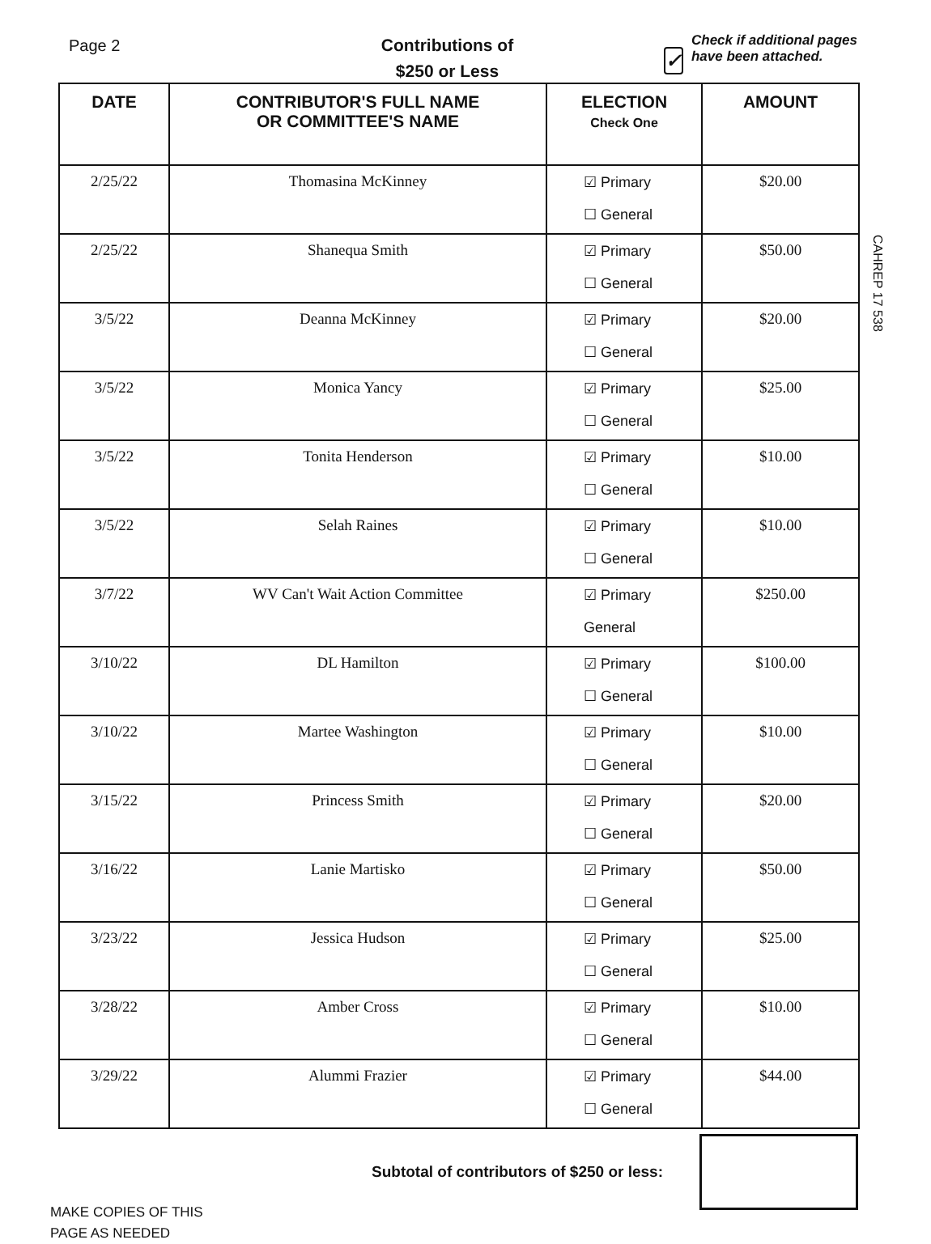CAHREP 17 538
Page 2
Contributions of
$250 or Less
✓
Check if additional pages have been attached.
| DATE | CONTRIBUTOR'S FULL NAME OR COMMITTEE'S NAME | ELECTION Check One | AMOUNT |
| --- | --- | --- | --- |
| 2/25/22 | Thomasina McKinney | ☑ Primary ☐ General | $20.00 |
| 2/25/22 | Shanequa Smith | ☑ Primary ☐ General | $50.00 |
| 3/5/22 | Deanna McKinney | ☑ Primary ☐ General | $20.00 |
| 3/5/22 | Monica Yancy | ☑ Primary ☐ General | $25.00 |
| 3/5/22 | Tonita Henderson | ☑ Primary ☐ General | $10.00 |
| 3/5/22 | Selah Raines | ☑ Primary ☐ General | $10.00 |
| 3/7/22 | WV Can't Wait Action Committee | ☑ Primary General | $250.00 |
| 3/10/22 | DL Hamilton | ☑ Primary ☐ General | $100.00 |
| 3/10/22 | Martee Washington | ☑ Primary ☐ General | $10.00 |
| 3/15/22 | Princess Smith | ☑ Primary ☐ General | $20.00 |
| 3/16/22 | Lanie Martisko | ☑ Primary ☐ General | $50.00 |
| 3/23/22 | Jessica Hudson | ☑ Primary ☐ General | $25.00 |
| 3/28/22 | Amber Cross | ☑ Primary ☐ General | $10.00 |
| 3/29/22 | Alummi Frazier | ☑ Primary ☐ General | $44.00 |
Subtotal of contributors of $250 or less:
MAKE COPIES OF THIS
PAGE AS NEEDED